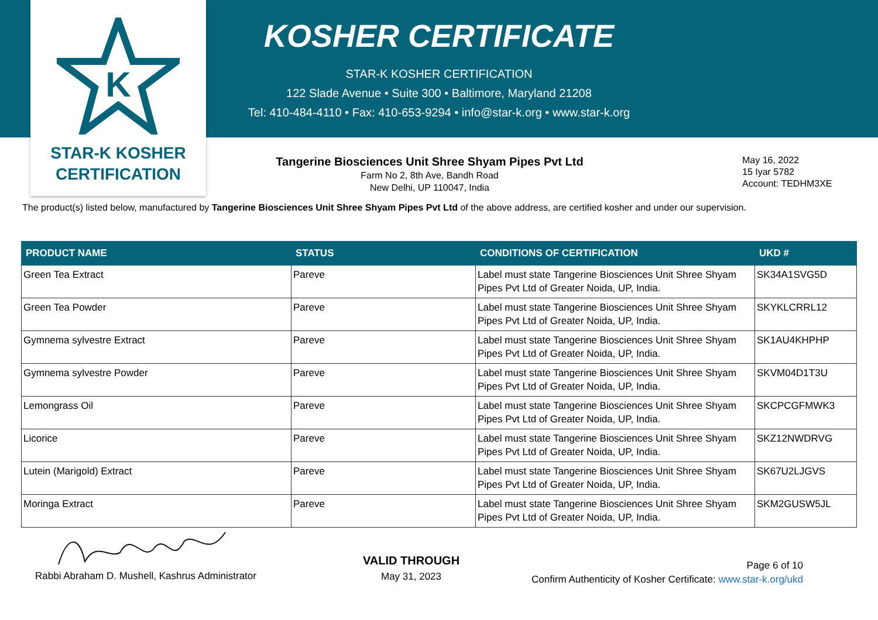K
STAR-K KOSHER
CERTIFICATION
KOSHER CERTIFICATE
STAR-K KOSHER CERTIFICATION
122 Slade Avenue • Suite 300 • Baltimore, Maryland 21208
Tel: 410-484-4110 • Fax: 410-653-9294 • info@star-k.org • www.star-k.org
Tangerine Biosciences Unit Shree Shyam Pipes Pvt Ltd
Farm No 2, 8th Ave, Bandh Road
New Delhi, UP 110047, India
May 16, 2022
15 Iyar 5782
Account: TEDHM3XE
The product(s) listed below, manufactured by Tangerine Biosciences Unit Shree Shyam Pipes Pvt Ltd of the above address, are certified kosher and under our supervision.
| PRODUCT NAME | STATUS | CONDITIONS OF CERTIFICATION | UKD # |
| --- | --- | --- | --- |
| Green Tea Extract | Pareve | Label must state Tangerine Biosciences Unit Shree Shyam Pipes Pvt Ltd of Greater Noida, UP, India. | SK34A1SVG5D |
| Green Tea Powder | Pareve | Label must state Tangerine Biosciences Unit Shree Shyam Pipes Pvt Ltd of Greater Noida, UP, India. | SKYKLCRRL12 |
| Gymnema sylvestre Extract | Pareve | Label must state Tangerine Biosciences Unit Shree Shyam Pipes Pvt Ltd of Greater Noida, UP, India. | SK1AU4KHPHP |
| Gymnema sylvestre Powder | Pareve | Label must state Tangerine Biosciences Unit Shree Shyam Pipes Pvt Ltd of Greater Noida, UP, India. | SKVM04D1T3U |
| Lemongrass Oil | Pareve | Label must state Tangerine Biosciences Unit Shree Shyam Pipes Pvt Ltd of Greater Noida, UP, India. | SKCPCGFMWK3 |
| Licorice | Pareve | Label must state Tangerine Biosciences Unit Shree Shyam Pipes Pvt Ltd of Greater Noida, UP, India. | SKZ12NWDRVG |
| Lutein (Marigold) Extract | Pareve | Label must state Tangerine Biosciences Unit Shree Shyam Pipes Pvt Ltd of Greater Noida, UP, India. | SK67U2LJGVS |
| Moringa Extract | Pareve | Label must state Tangerine Biosciences Unit Shree Shyam Pipes Pvt Ltd of Greater Noida, UP, India. | SKM2GUSW5JL |
Rabbi Abraham D. Mushell, Kashrus Administrator
VALID THROUGH
May 31, 2023
Page 6 of 10
Confirm Authenticity of Kosher Certificate: www.star-k.org/ukd